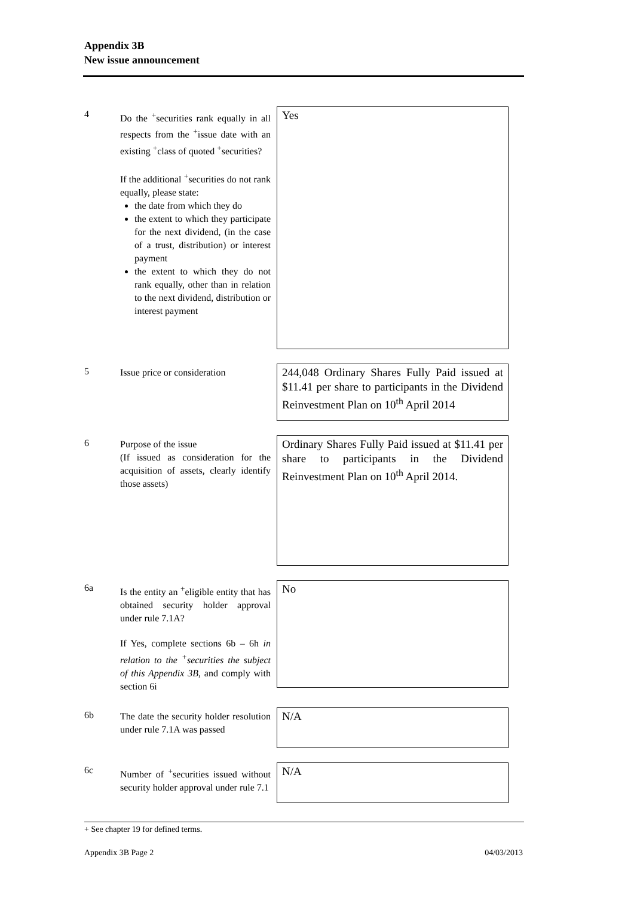Appendix 3B
New issue announcement
4
Do the <sup>+</sup>securities rank equally in all respects from the <sup>+</sup>issue date with an existing <sup>+</sup>class of quoted <sup>+</sup>securities?
If the additional <sup>+</sup>securities do not rank equally, please state:
the date from which they do
the extent to which they participate for the next dividend, (in the case of a trust, distribution) or interest payment
the extent to which they do not rank equally, other than in relation to the next dividend, distribution or interest payment
Yes
5
Issue price or consideration
244,048 Ordinary Shares Fully Paid issued at $11.41 per share to participants in the Dividend Reinvestment Plan on 10<sup>th</sup> April 2014
6
Purpose of the issue
(If issued as consideration for the acquisition of assets, clearly identify those assets)
Ordinary Shares Fully Paid issued at $11.41 per share to participants in the Dividend Reinvestment Plan on 10<sup>th</sup> April 2014.
6a
Is the entity an <sup>+</sup>eligible entity that has obtained security holder approval under rule 7.1A?
If Yes, complete sections 6b – 6h in relation to the <sup>+</sup>securities the subject of this Appendix 3B, and comply with section 6i
No
6b
The date the security holder resolution under rule 7.1A was passed
N/A
6c
Number of <sup>+</sup>securities issued without security holder approval under rule 7.1
N/A
+ See chapter 19 for defined terms.
Appendix 3B Page 2 04/03/2013